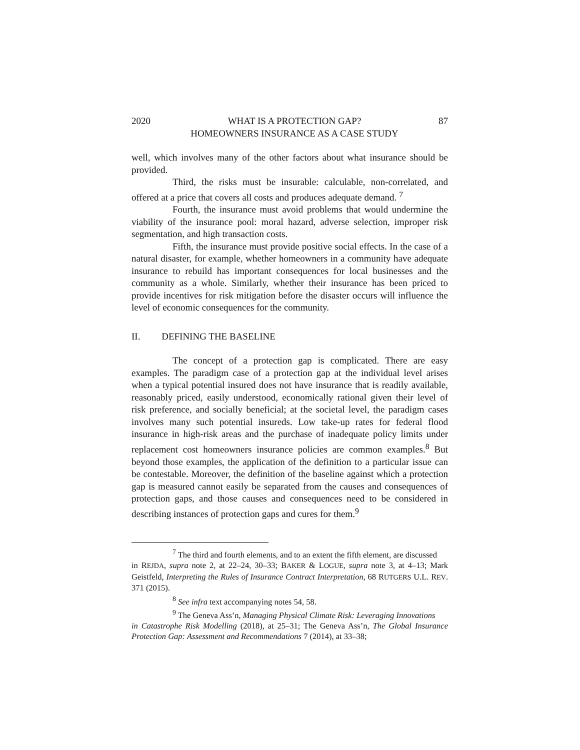2020 WHAT IS A PROTECTION GAP?
HOMEOWNERS INSURANCE AS A CASE STUDY 87
well, which involves many of the other factors about what insurance should be provided.
Third, the risks must be insurable: calculable, non-correlated, and offered at a price that covers all costs and produces adequate demand. <sup>7</sup>
Fourth, the insurance must avoid problems that would undermine the viability of the insurance pool: moral hazard, adverse selection, improper risk segmentation, and high transaction costs.
Fifth, the insurance must provide positive social effects. In the case of a natural disaster, for example, whether homeowners in a community have adequate insurance to rebuild has important consequences for local businesses and the community as a whole. Similarly, whether their insurance has been priced to provide incentives for risk mitigation before the disaster occurs will influence the level of economic consequences for the community.
II. DEFINING THE BASELINE
The concept of a protection gap is complicated. There are easy examples. The paradigm case of a protection gap at the individual level arises when a typical potential insured does not have insurance that is readily available, reasonably priced, easily understood, economically rational given their level of risk preference, and socially beneficial; at the societal level, the paradigm cases involves many such potential insureds. Low take-up rates for federal flood insurance in high-risk areas and the purchase of inadequate policy limits under replacement cost homeowners insurance policies are common examples.<sup>8</sup> But beyond those examples, the application of the definition to a particular issue can be contestable. Moreover, the definition of the baseline against which a protection gap is measured cannot easily be separated from the causes and consequences of protection gaps, and those causes and consequences need to be considered in describing instances of protection gaps and cures for them.<sup>9</sup>
<sup>7</sup> The third and fourth elements, and to an extent the fifth element, are discussed
in REJDA, supra note 2, at 22–24, 30–33; BAKER & LOGUE, supra note 3, at 4–13; Mark Geistfeld, Interpreting the Rules of Insurance Contract Interpretation, 68 RUTGERS U.L. REV. 371 (2015).
<sup>8</sup> See infra text accompanying notes 54, 58.
<sup>9</sup> The Geneva Ass’n, Managing Physical Climate Risk: Leveraging Innovations
in Catastrophe Risk Modelling (2018), at 25–31; The Geneva Ass’n, The Global Insurance Protection Gap: Assessment and Recommendations 7 (2014), at 33–38;